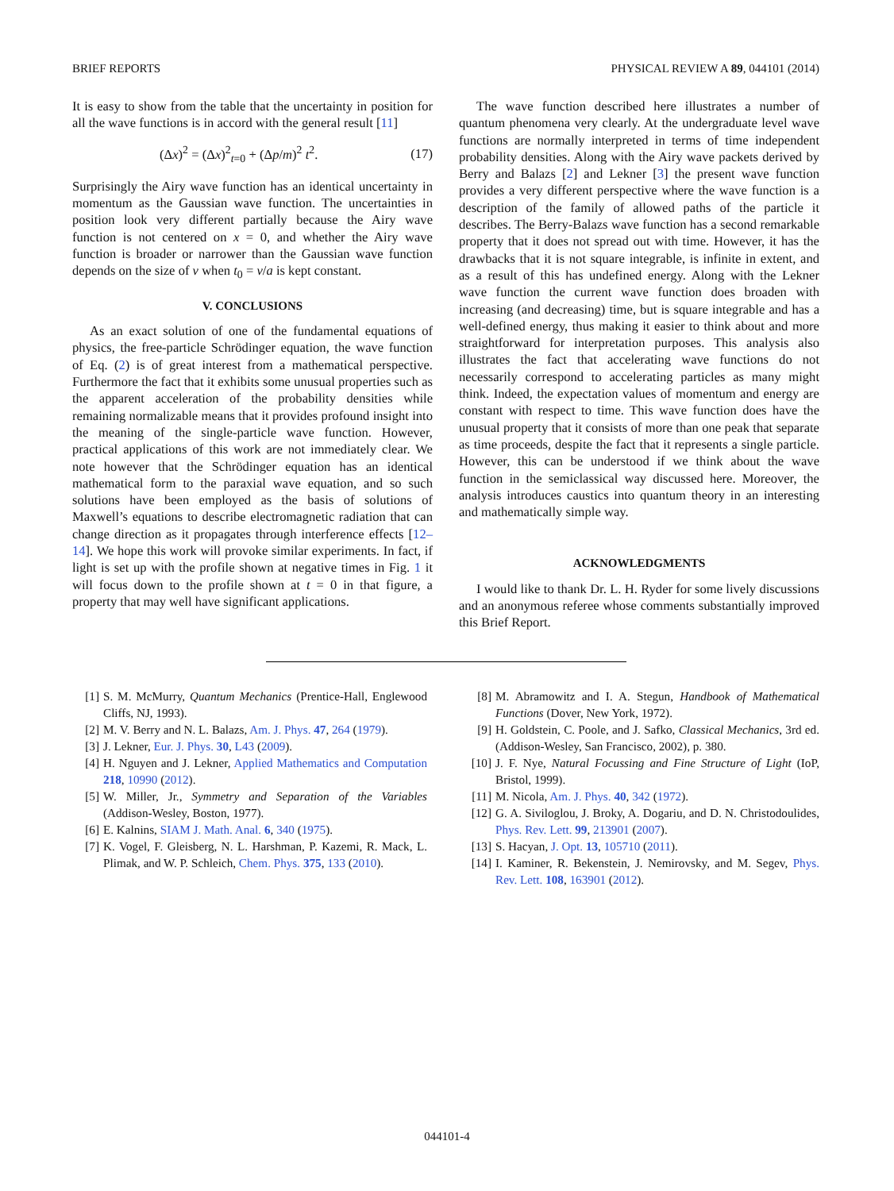BRIEF REPORTS PHYSICAL REVIEW A 89, 044101 (2014)
It is easy to show from the table that the uncertainty in position for all the wave functions is in accord with the general result [11]
(Δx)<sup>2</sup> = (Δx)<sup>2</sup><sub>t=0</sub> + (Δp/m)<sup>2</sup> t<sup>2</sup>. (17)
Surprisingly the Airy wave function has an identical uncertainty in momentum as the Gaussian wave function. The uncertainties in position look very different partially because the Airy wave function is not centered on x = 0, and whether the Airy wave function is broader or narrower than the Gaussian wave function depends on the size of v when t<sub>0</sub> = v/a is kept constant.
V. CONCLUSIONS
As an exact solution of one of the fundamental equations of physics, the free-particle Schrödinger equation, the wave function of Eq. (2) is of great interest from a mathematical perspective. Furthermore the fact that it exhibits some unusual properties such as the apparent acceleration of the probability densities while remaining normalizable means that it provides profound insight into the meaning of the single-particle wave function. However, practical applications of this work are not immediately clear. We note however that the Schrödinger equation has an identical mathematical form to the paraxial wave equation, and so such solutions have been employed as the basis of solutions of Maxwell’s equations to describe electromagnetic radiation that can change direction as it propagates through interference effects [12–14]. We hope this work will provoke similar experiments. In fact, if light is set up with the profile shown at negative times in Fig. 1 it will focus down to the profile shown at t = 0 in that figure, a property that may well have significant applications.
The wave function described here illustrates a number of quantum phenomena very clearly. At the undergraduate level wave functions are normally interpreted in terms of time independent probability densities. Along with the Airy wave packets derived by Berry and Balazs [2] and Lekner [3] the present wave function provides a very different perspective where the wave function is a description of the family of allowed paths of the particle it describes. The Berry-Balazs wave function has a second remarkable property that it does not spread out with time. However, it has the drawbacks that it is not square integrable, is infinite in extent, and as a result of this has undefined energy. Along with the Lekner wave function the current wave function does broaden with increasing (and decreasing) time, but is square integrable and has a well-defined energy, thus making it easier to think about and more straightforward for interpretation purposes. This analysis also illustrates the fact that accelerating wave functions do not necessarily correspond to accelerating particles as many might think. Indeed, the expectation values of momentum and energy are constant with respect to time. This wave function does have the unusual property that it consists of more than one peak that separate as time proceeds, despite the fact that it represents a single particle. However, this can be understood if we think about the wave function in the semiclassical way discussed here. Moreover, the analysis introduces caustics into quantum theory in an interesting and mathematically simple way.
ACKNOWLEDGMENTS
I would like to thank Dr. L. H. Ryder for some lively discussions and an anonymous referee whose comments substantially improved this Brief Report.
[1] S. M. McMurry, Quantum Mechanics (Prentice-Hall, Englewood Cliffs, NJ, 1993).
[2] M. V. Berry and N. L. Balazs, Am. J. Phys. 47, 264 (1979).
[3] J. Lekner, Eur. J. Phys. 30, L43 (2009).
[4] H. Nguyen and J. Lekner, Applied Mathematics and Computation 218, 10990 (2012).
[5] W. Miller, Jr., Symmetry and Separation of the Variables (Addison-Wesley, Boston, 1977).
[6] E. Kalnins, SIAM J. Math. Anal. 6, 340 (1975).
[7] K. Vogel, F. Gleisberg, N. L. Harshman, P. Kazemi, R. Mack, L. Plimak, and W. P. Schleich, Chem. Phys. 375, 133 (2010).
[8] M. Abramowitz and I. A. Stegun, Handbook of Mathematical Functions (Dover, New York, 1972).
[9] H. Goldstein, C. Poole, and J. Safko, Classical Mechanics, 3rd ed. (Addison-Wesley, San Francisco, 2002), p. 380.
[10] J. F. Nye, Natural Focussing and Fine Structure of Light (IoP, Bristol, 1999).
[11] M. Nicola, Am. J. Phys. 40, 342 (1972).
[12] G. A. Siviloglou, J. Broky, A. Dogariu, and D. N. Christodoulides, Phys. Rev. Lett. 99, 213901 (2007).
[13] S. Hacyan, J. Opt. 13, 105710 (2011).
[14] I. Kaminer, R. Bekenstein, J. Nemirovsky, and M. Segev, Phys. Rev. Lett. 108, 163901 (2012).
044101-4